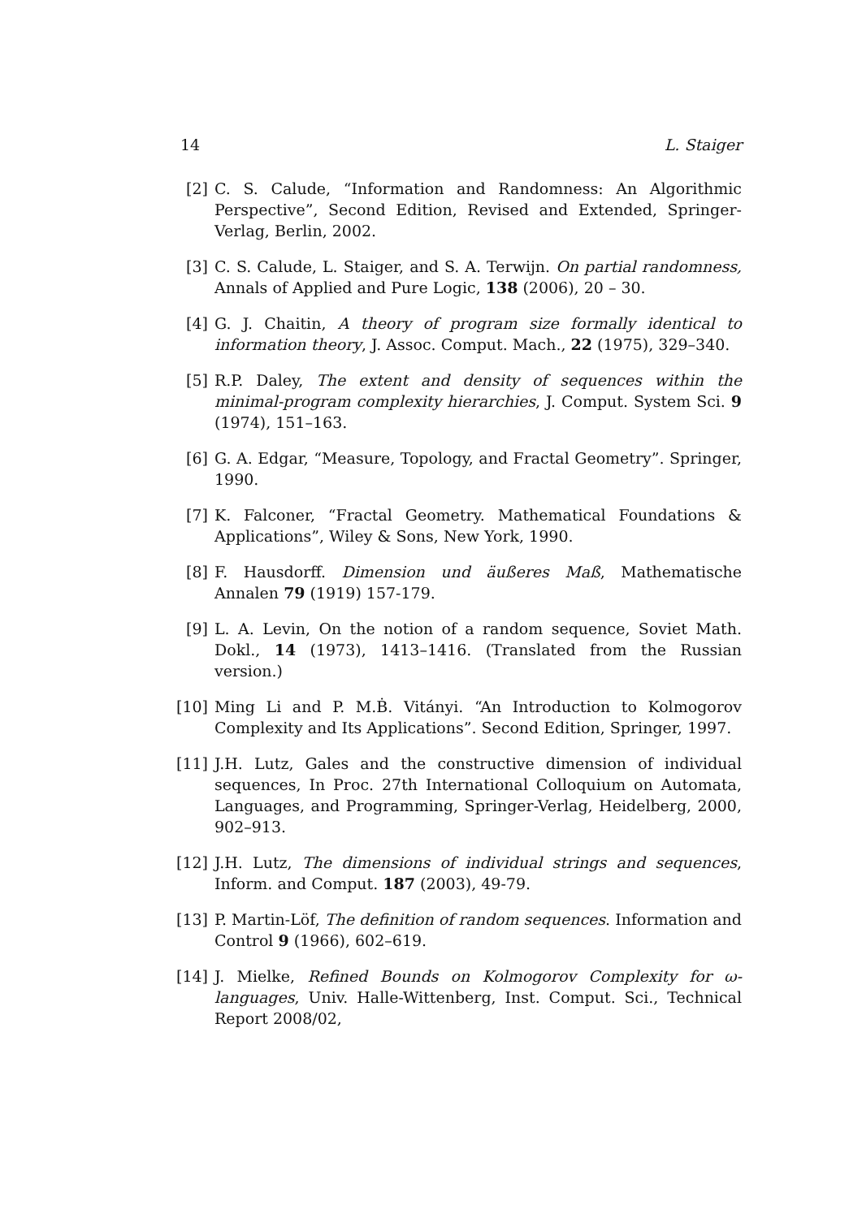14 L. Staiger
[2] C. S. Calude, “Information and Randomness: An Algorithmic Perspective”, Second Edition, Revised and Extended, Springer-Verlag, Berlin, 2002.
[3] C. S. Calude, L. Staiger, and S. A. Terwijn. On partial randomness, Annals of Applied and Pure Logic, 138 (2006), 20 – 30.
[4] G. J. Chaitin, A theory of program size formally identical to information theory, J. Assoc. Comput. Mach., 22 (1975), 329–340.
[5] R.P. Daley, The extent and density of sequences within the minimal-program complexity hierarchies, J. Comput. System Sci. 9 (1974), 151–163.
[6] G. A. Edgar, “Measure, Topology, and Fractal Geometry”. Springer, 1990.
[7] K. Falconer, “Fractal Geometry. Mathematical Foundations & Applications”, Wiley & Sons, New York, 1990.
[8] F. Hausdorff. Dimension und äußeres Maß, Mathematische Annalen 79 (1919) 157-179.
[9] L. A. Levin, On the notion of a random sequence, Soviet Math. Dokl., 14 (1973), 1413–1416. (Translated from the Russian version.)
[10] Ming Li and P. M.Ḃ. Vitányi. “An Introduction to Kolmogorov Complexity and Its Applications”. Second Edition, Springer, 1997.
[11] J.H. Lutz, Gales and the constructive dimension of individual sequences, In Proc. 27th International Colloquium on Automata, Languages, and Programming, Springer-Verlag, Heidelberg, 2000, 902–913.
[12] J.H. Lutz, The dimensions of individual strings and sequences, Inform. and Comput. 187 (2003), 49-79.
[13] P. Martin-Löf, The definition of random sequences. Information and Control 9 (1966), 602–619.
[14] J. Mielke, Refined Bounds on Kolmogorov Complexity for ω-languages, Univ. Halle-Wittenberg, Inst. Comput. Sci., Technical Report 2008/02,